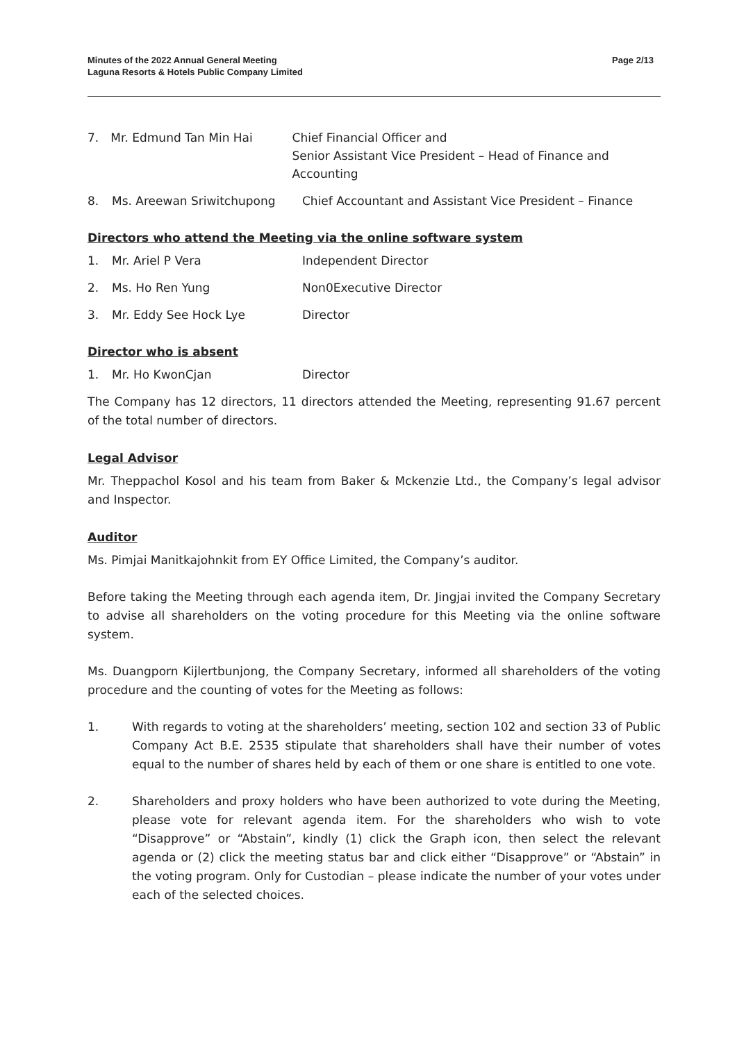Minutes of the 2022 Annual General Meeting
Laguna Resorts & Hotels Public Company Limited
Page 2/13
7. Mr. Edmund Tan Min Hai Chief Financial Officer and
Senior Assistant Vice President – Head of Finance and Accounting
8. Ms. Areewan Sriwitchupong Chief Accountant and Assistant Vice President – Finance
Directors who attend the Meeting via the online software system
1. Mr. Ariel P Vera Independent Director
2. Ms. Ho Ren Yung Non0Executive Director
3. Mr. Eddy See Hock Lye Director
Director who is absent
1. Mr. Ho KwonCjan Director
The Company has 12 directors, 11 directors attended the Meeting, representing 91.67 percent of the total number of directors.
Legal Advisor
Mr. Theppachol Kosol and his team from Baker & Mckenzie Ltd., the Company’s legal advisor and Inspector.
Auditor
Ms. Pimjai Manitkajohnkit from EY Office Limited, the Company’s auditor.
Before taking the Meeting through each agenda item, Dr. Jingjai invited the Company Secretary to advise all shareholders on the voting procedure for this Meeting via the online software system.
Ms. Duangporn Kijlertbunjong, the Company Secretary, informed all shareholders of the voting procedure and the counting of votes for the Meeting as follows:
1. With regards to voting at the shareholders’ meeting, section 102 and section 33 of Public Company Act B.E. 2535 stipulate that shareholders shall have their number of votes equal to the number of shares held by each of them or one share is entitled to one vote.
2. Shareholders and proxy holders who have been authorized to vote during the Meeting, please vote for relevant agenda item. For the shareholders who wish to vote “Disapprove” or “Abstain”, kindly (1) click the Graph icon, then select the relevant agenda or (2) click the meeting status bar and click either “Disapprove” or “Abstain” in the voting program. Only for Custodian – please indicate the number of your votes under each of the selected choices.